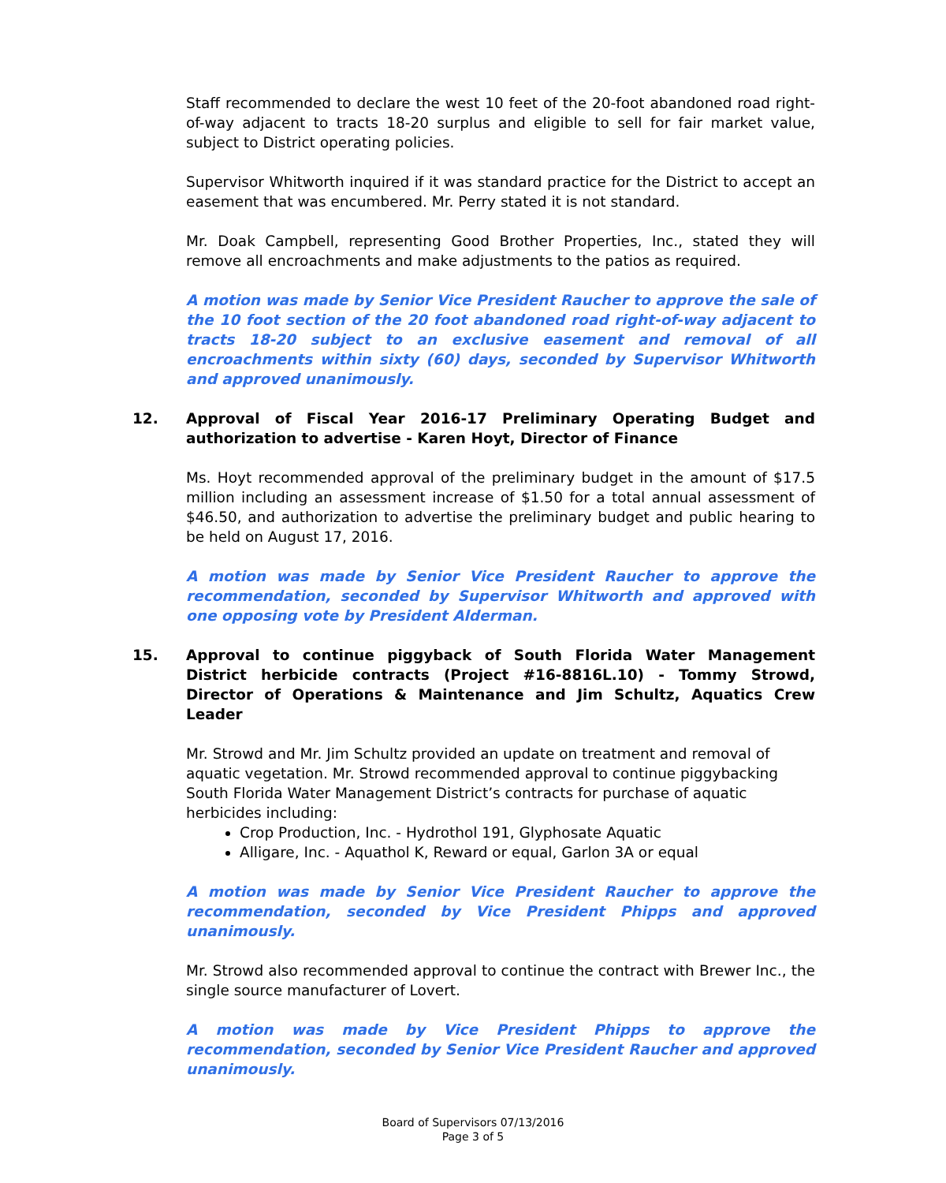Staff recommended to declare the west 10 feet of the 20-foot abandoned road right-of-way adjacent to tracts 18-20 surplus and eligible to sell for fair market value, subject to District operating policies.
Supervisor Whitworth inquired if it was standard practice for the District to accept an easement that was encumbered. Mr. Perry stated it is not standard.
Mr. Doak Campbell, representing Good Brother Properties, Inc., stated they will remove all encroachments and make adjustments to the patios as required.
A motion was made by Senior Vice President Raucher to approve the sale of the 10 foot section of the 20 foot abandoned road right-of-way adjacent to tracts 18-20 subject to an exclusive easement and removal of all encroachments within sixty (60) days, seconded by Supervisor Whitworth and approved unanimously.
12. Approval of Fiscal Year 2016-17 Preliminary Operating Budget and authorization to advertise - Karen Hoyt, Director of Finance
Ms. Hoyt recommended approval of the preliminary budget in the amount of $17.5 million including an assessment increase of $1.50 for a total annual assessment of $46.50, and authorization to advertise the preliminary budget and public hearing to be held on August 17, 2016.
A motion was made by Senior Vice President Raucher to approve the recommendation, seconded by Supervisor Whitworth and approved with one opposing vote by President Alderman.
15. Approval to continue piggyback of South Florida Water Management District herbicide contracts (Project #16-8816L.10) - Tommy Strowd, Director of Operations & Maintenance and Jim Schultz, Aquatics Crew Leader
Mr. Strowd and Mr. Jim Schultz provided an update on treatment and removal of aquatic vegetation. Mr. Strowd recommended approval to continue piggybacking
South Florida Water Management District’s contracts for purchase of aquatic herbicides including:
Crop Production, Inc. - Hydrothol 191, Glyphosate Aquatic
Alligare, Inc. - Aquathol K, Reward or equal, Garlon 3A or equal
A motion was made by Senior Vice President Raucher to approve the recommendation, seconded by Vice President Phipps and approved unanimously.
Mr. Strowd also recommended approval to continue the contract with Brewer Inc., the single source manufacturer of Lovert.
A motion was made by Vice President Phipps to approve the recommendation, seconded by Senior Vice President Raucher and approved unanimously.
Board of Supervisors 07/13/2016
Page 3 of 5